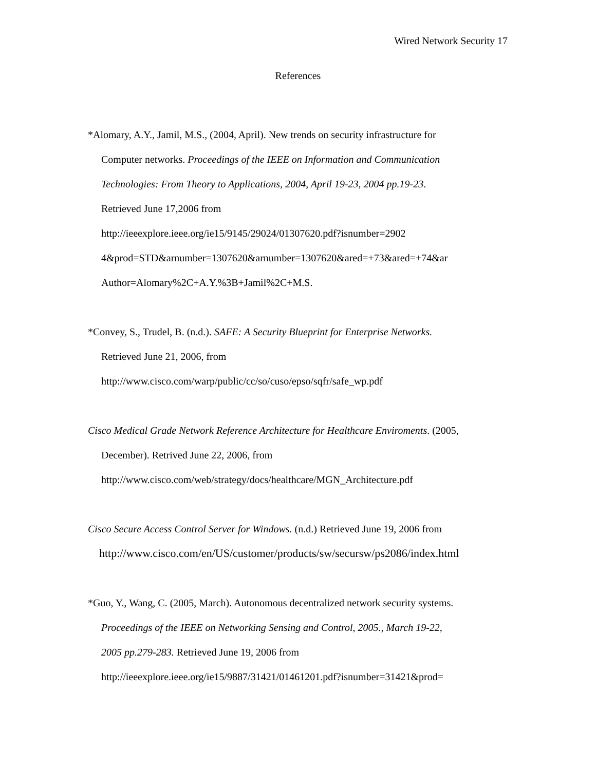Wired Network Security 17
References
*Alomary, A.Y., Jamil, M.S., (2004, April). New trends on security infrastructure for
Computer networks. Proceedings of the IEEE on Information and Communication
Technologies: From Theory to Applications, 2004, April 19-23, 2004 pp.19-23.
Retrieved June 17,2006 from
http://ieeexplore.ieee.org/ie15/9145/29024/01307620.pdf?isnumber=2902
4&prod=STD&arnumber=1307620&arnumber=1307620&ared=+73&ared=+74&ar
Author=Alomary%2C+A.Y.%3B+Jamil%2C+M.S.
*Convey, S., Trudel, B. (n.d.). SAFE: A Security Blueprint for Enterprise Networks.
Retrieved June 21, 2006, from
http://www.cisco.com/warp/public/cc/so/cuso/epso/sqfr/safe_wp.pdf
Cisco Medical Grade Network Reference Architecture for Healthcare Enviroments. (2005,
December). Retrived June 22, 2006, from
http://www.cisco.com/web/strategy/docs/healthcare/MGN_Architecture.pdf
Cisco Secure Access Control Server for Windows. (n.d.) Retrieved June 19, 2006 from
http://www.cisco.com/en/US/customer/products/sw/secursw/ps2086/index.html
*Guo, Y., Wang, C. (2005, March). Autonomous decentralized network security systems.
Proceedings of the IEEE on Networking Sensing and Control, 2005., March 19-22,
2005 pp.279-283. Retrieved June 19, 2006 from
http://ieeexplore.ieee.org/ie15/9887/31421/01461201.pdf?isnumber=31421&prod=